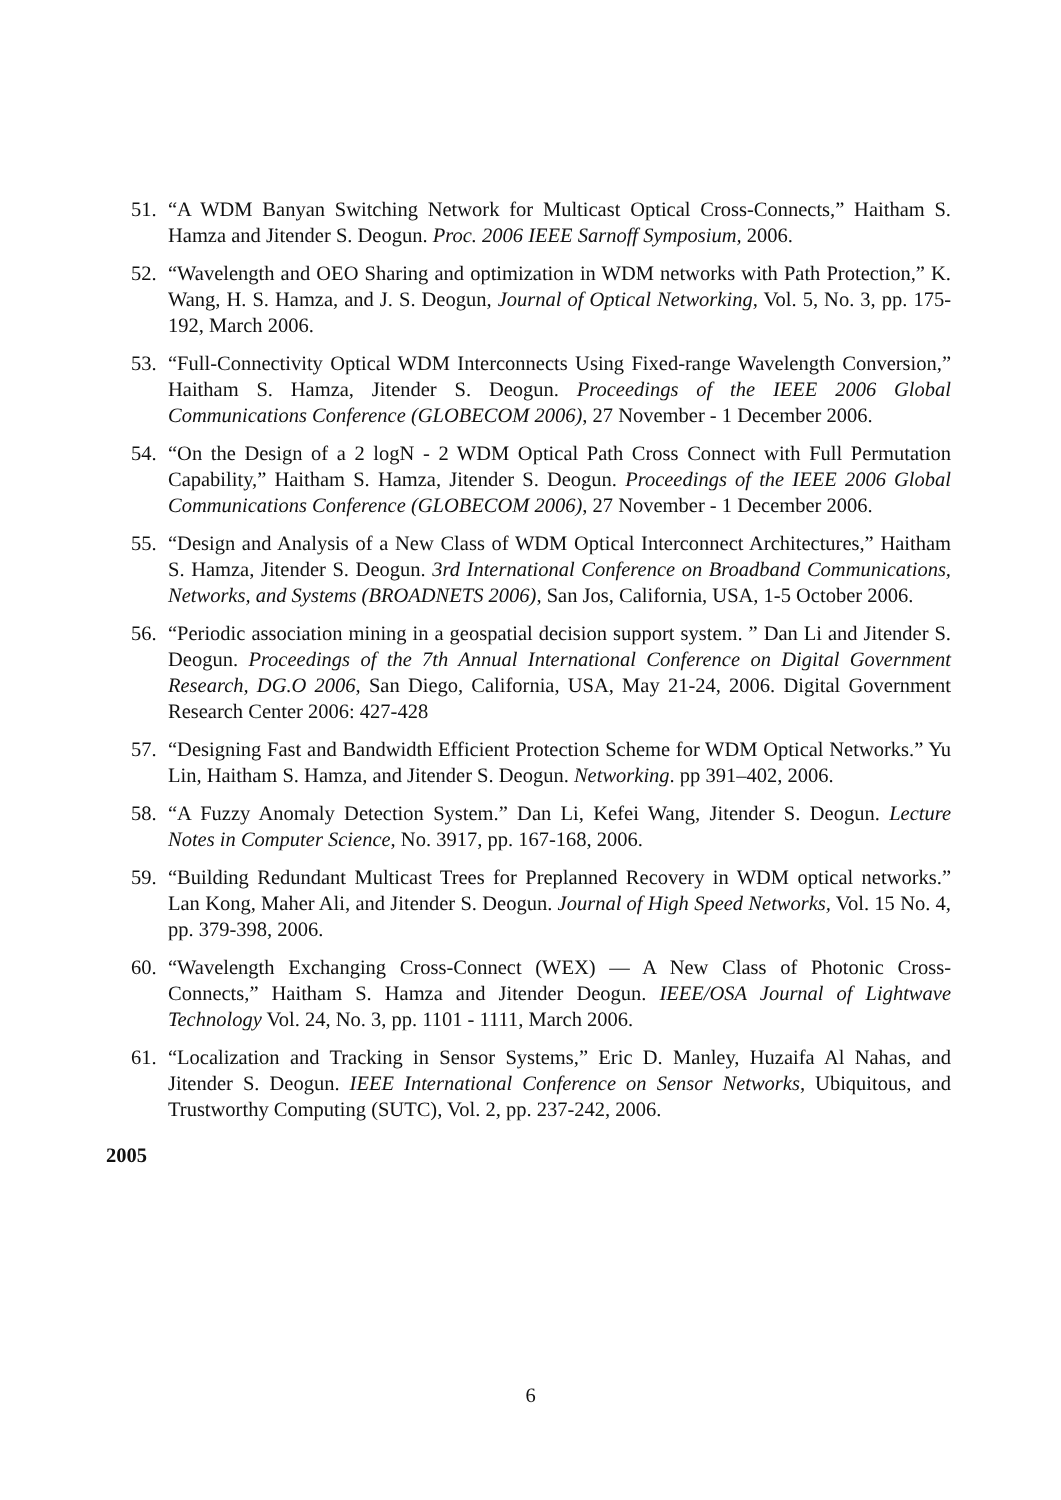51. “A WDM Banyan Switching Network for Multicast Optical Cross-Connects,” Haitham S. Hamza and Jitender S. Deogun. Proc. 2006 IEEE Sarnoff Symposium, 2006.
52. “Wavelength and OEO Sharing and optimization in WDM networks with Path Protection,” K. Wang, H. S. Hamza, and J. S. Deogun, Journal of Optical Networking, Vol. 5, No. 3, pp. 175-192, March 2006.
53. “Full-Connectivity Optical WDM Interconnects Using Fixed-range Wavelength Conversion,” Haitham S. Hamza, Jitender S. Deogun. Proceedings of the IEEE 2006 Global Communications Conference (GLOBECOM 2006), 27 November - 1 December 2006.
54. “On the Design of a 2 logN - 2 WDM Optical Path Cross Connect with Full Permutation Capability,” Haitham S. Hamza, Jitender S. Deogun. Proceedings of the IEEE 2006 Global Communications Conference (GLOBECOM 2006), 27 November - 1 December 2006.
55. “Design and Analysis of a New Class of WDM Optical Interconnect Architectures,” Haitham S. Hamza, Jitender S. Deogun. 3rd International Conference on Broadband Communications, Networks, and Systems (BROADNETS 2006), San Jos, California, USA, 1-5 October 2006.
56. “Periodic association mining in a geospatial decision support system. ” Dan Li and Jitender S. Deogun. Proceedings of the 7th Annual International Conference on Digital Government Research, DG.O 2006, San Diego, California, USA, May 21-24, 2006. Digital Government Research Center 2006: 427-428
57. “Designing Fast and Bandwidth Efficient Protection Scheme for WDM Optical Networks.” Yu Lin, Haitham S. Hamza, and Jitender S. Deogun. Networking. pp 391–402, 2006.
58. “A Fuzzy Anomaly Detection System.” Dan Li, Kefei Wang, Jitender S. Deogun. Lecture Notes in Computer Science, No. 3917, pp. 167-168, 2006.
59. “Building Redundant Multicast Trees for Preplanned Recovery in WDM optical networks.” Lan Kong, Maher Ali, and Jitender S. Deogun. Journal of High Speed Networks, Vol. 15 No. 4, pp. 379-398, 2006.
60. “Wavelength Exchanging Cross-Connect (WEX) — A New Class of Photonic Cross-Connects,” Haitham S. Hamza and Jitender Deogun. IEEE/OSA Journal of Lightwave Technology Vol. 24, No. 3, pp. 1101 - 1111, March 2006.
61. “Localization and Tracking in Sensor Systems,” Eric D. Manley, Huzaifa Al Nahas, and Jitender S. Deogun. IEEE International Conference on Sensor Networks, Ubiquitous, and Trustworthy Computing (SUTC), Vol. 2, pp. 237-242, 2006.
2005
6